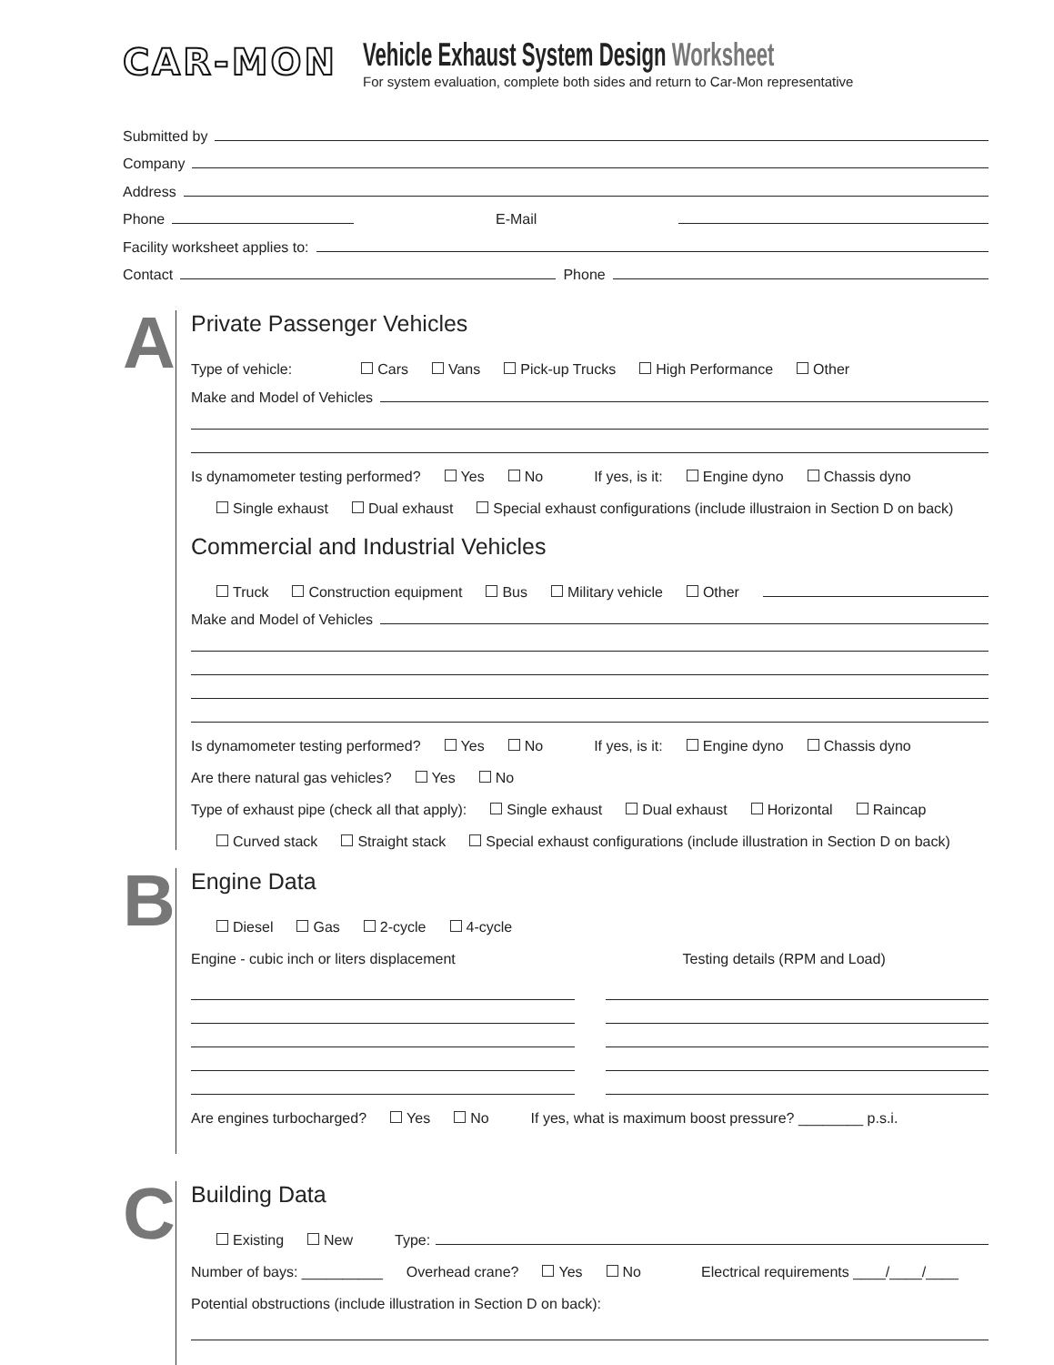CAR-MON
Vehicle Exhaust System Design Worksheet
For system evaluation, complete both sides and return to Car-Mon representative
Submitted by
Company
Address
Phone
E-Mail
Facility worksheet applies to:
Contact
Phone
A
Private Passenger Vehicles
Type of vehicle: Cars Vans Pick-up Trucks High Performance Other
Make and Model of Vehicles
Is dynamometer testing performed? Yes No If yes, is it: Engine dyno Chassis dyno
Single exhaust Dual exhaust Special exhaust configurations (include illustraion in Section D on back)
Commercial and Industrial Vehicles
Truck Construction equipment Bus Military vehicle Other
Make and Model of Vehicles
Is dynamometer testing performed? Yes No If yes, is it: Engine dyno Chassis dyno
Are there natural gas vehicles? Yes No
Type of exhaust pipe (check all that apply): Single exhaust Dual exhaust Horizontal Raincap
Curved stack Straight stack Special exhaust configurations (include illustration in Section D on back)
B
Engine Data
Diesel Gas 2-cycle 4-cycle
Engine - cubic inch or liters displacement
Testing details (RPM and Load)
Are engines turbocharged? Yes No If yes, what is maximum boost pressure? ________ p.s.i.
C
Building Data
Existing New Type:
Number of bays: __________ Overhead crane? Yes No Electrical requirements ____/____/____
Potential obstructions (include illustration in Section D on back):